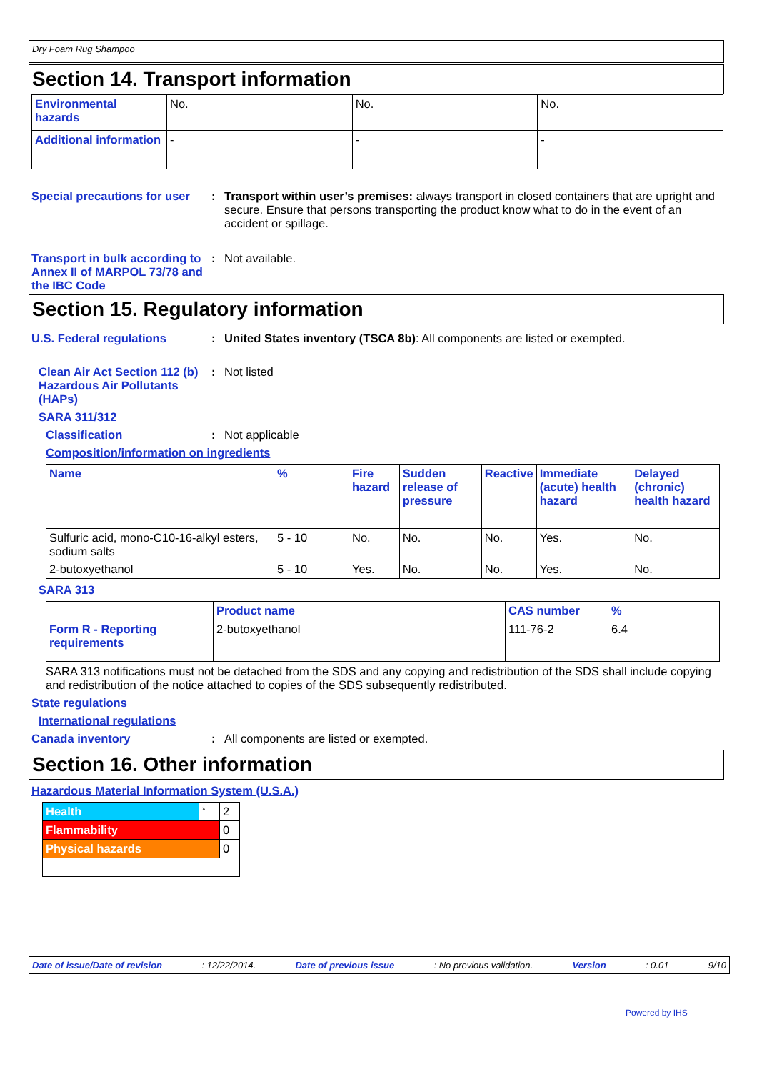Dry Foam Rug Shampoo
Section 14. Transport information
| Environmental hazards | No. | No. | No. |
| Additional information | - | - | - |
Special precautions for user
: Transport within user’s premises: always transport in closed containers that are upright and secure. Ensure that persons transporting the product know what to do in the event of an accident or spillage.
Transport in bulk according to Annex II of MARPOL 73/78 and the IBC Code
: Not available.
Section 15. Regulatory information
U.S. Federal regulations : United States inventory (TSCA 8b): All components are listed or exempted.
Clean Air Act Section 112 (b) Hazardous Air Pollutants (HAPs)
: Not listed
SARA 311/312
Classification : Not applicable
Composition/information on ingredients
| Name | % | Fire hazard | Sudden release of pressure | Reactive | Immediate (acute) health hazard | Delayed (chronic) health hazard |
| --- | --- | --- | --- | --- | --- | --- |
| Sulfuric acid, mono-C10-16-alkyl esters, sodium salts | 5 - 10 | No. | No. | No. | Yes. | No. |
| 2-butoxyethanol | 5 - 10 | Yes. | No. | No. | Yes. | No. |
SARA 313
| | Product name | CAS number | % |
| Form R - Reporting requirements | 2-butoxyethanol | 111-76-2 | 6.4 |
SARA 313 notifications must not be detached from the SDS and any copying and redistribution of the SDS shall include copying and redistribution of the notice attached to copies of the SDS subsequently redistributed.
State regulations
International regulations
Canada inventory : All components are listed or exempted.
Section 16. Other information
Hazardous Material Information System (U.S.A.)
| Health | * | 2 |
| Flammability | | 0 |
| Physical hazards | | 0 |
Date of issue/Date of revision: 12/22/2014. Date of previous issue: No previous validation. Version: 0.01 9/10
Powered by IHS